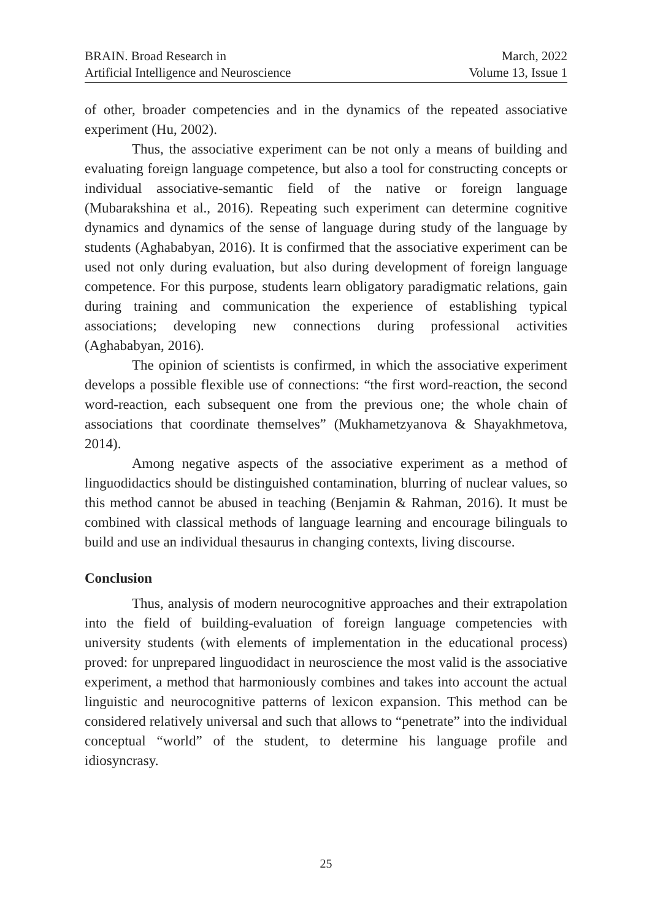BRAIN. Broad Research in
Artificial Intelligence and Neuroscience
March, 2022
Volume 13, Issue 1
of other, broader competencies and in the dynamics of the repeated associative experiment (Hu, 2002).
Thus, the associative experiment can be not only a means of building and evaluating foreign language competence, but also a tool for constructing concepts or individual associative-semantic field of the native or foreign language (Mubarakshina et al., 2016). Repeating such experiment can determine cognitive dynamics and dynamics of the sense of language during study of the language by students (Aghababyan, 2016). It is confirmed that the associative experiment can be used not only during evaluation, but also during development of foreign language competence. For this purpose, students learn obligatory paradigmatic relations, gain during training and communication the experience of establishing typical associations; developing new connections during professional activities (Aghababyan, 2016).
The opinion of scientists is confirmed, in which the associative experiment develops a possible flexible use of connections: “the first word-reaction, the second word-reaction, each subsequent one from the previous one; the whole chain of associations that coordinate themselves” (Mukhametzyanova & Shayakhmetova, 2014).
Among negative aspects of the associative experiment as a method of linguodidactics should be distinguished contamination, blurring of nuclear values, so this method cannot be abused in teaching (Benjamin & Rahman, 2016). It must be combined with classical methods of language learning and encourage bilinguals to build and use an individual thesaurus in changing contexts, living discourse.
Conclusion
Thus, analysis of modern neurocognitive approaches and their extrapolation into the field of building-evaluation of foreign language competencies with university students (with elements of implementation in the educational process) proved: for unprepared linguodidact in neuroscience the most valid is the associative experiment, a method that harmoniously combines and takes into account the actual linguistic and neurocognitive patterns of lexicon expansion. This method can be considered relatively universal and such that allows to “penetrate” into the individual conceptual “world” of the student, to determine his language profile and idiosyncrasy.
25